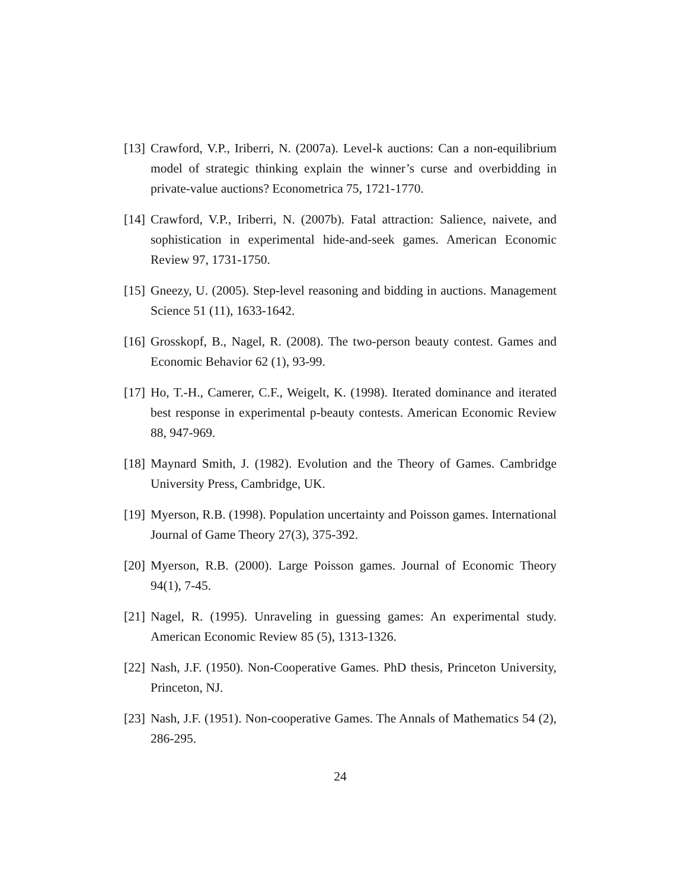[13]
Crawford, V.P., Iriberri, N. (2007a). Level-k auctions: Can a non-equilibrium model of strategic thinking explain the winner’s curse and overbidding in private-value auctions? Econometrica 75, 1721-1770.
[14]
Crawford, V.P., Iriberri, N. (2007b). Fatal attraction: Salience, naivete, and sophistication in experimental hide-and-seek games. American Economic Review 97, 1731-1750.
[15]
Gneezy, U. (2005). Step-level reasoning and bidding in auctions. Management Science 51 (11), 1633-1642.
[16]
Grosskopf, B., Nagel, R. (2008). The two-person beauty contest. Games and Economic Behavior 62 (1), 93-99.
[17]
Ho, T.-H., Camerer, C.F., Weigelt, K. (1998). Iterated dominance and iterated best response in experimental p-beauty contests. American Economic Review 88, 947-969.
[18]
Maynard Smith, J. (1982). Evolution and the Theory of Games. Cambridge University Press, Cambridge, UK.
[19]
Myerson, R.B. (1998). Population uncertainty and Poisson games. International Journal of Game Theory 27(3), 375-392.
[20]
Myerson, R.B. (2000). Large Poisson games. Journal of Economic Theory 94(1), 7-45.
[21]
Nagel, R. (1995). Unraveling in guessing games: An experimental study. American Economic Review 85 (5), 1313-1326.
[22]
Nash, J.F. (1950). Non-Cooperative Games. PhD thesis, Princeton University, Princeton, NJ.
[23]
Nash, J.F. (1951). Non-cooperative Games. The Annals of Mathematics 54 (2), 286-295.
24